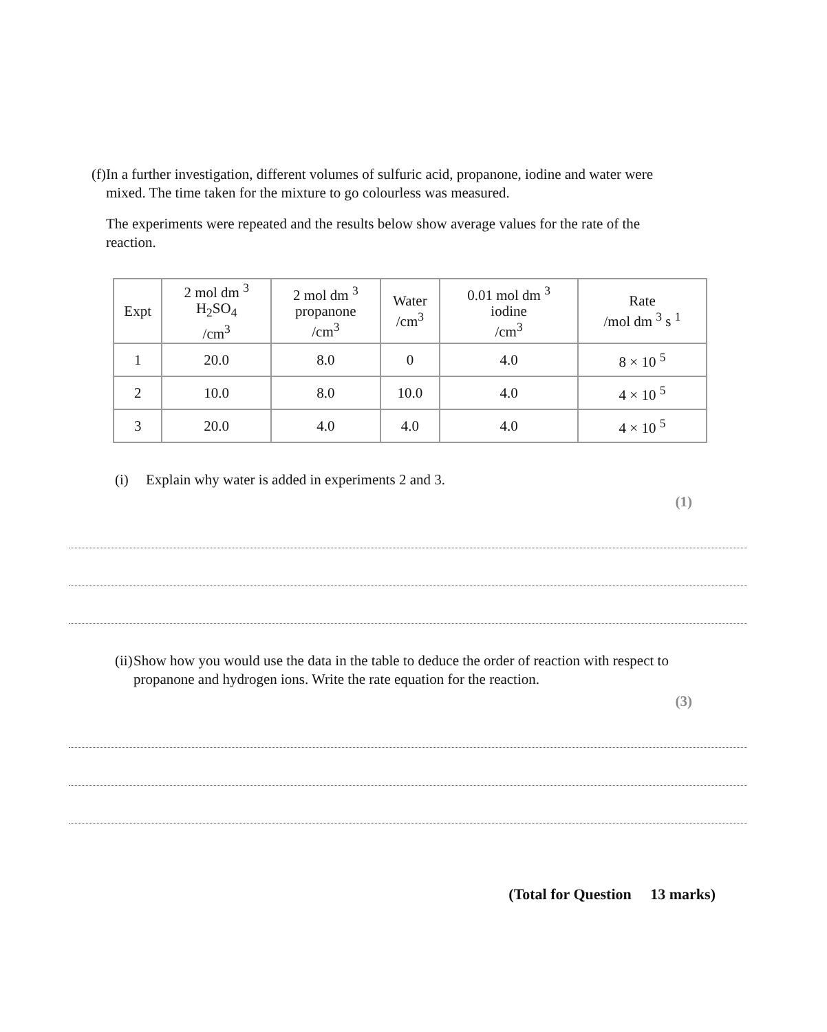(f)
In a further investigation, different volumes of sulfuric acid, propanone, iodine and water were mixed. The time taken for the mixture to go colourless was measured.
The experiments were repeated and the results below show average values for the rate of the reaction.
| Expt | 2 mol dm <sup>3</sup> H<sub>2</sub>SO<sub>4</sub> /cm<sup>3</sup> | 2 mol dm <sup>3</sup> propanone /cm<sup>3</sup> | Water /cm<sup>3</sup> | 0.01 mol dm <sup>3</sup> iodine /cm<sup>3</sup> | Rate /mol dm <sup>3</sup> s <sup>1</sup> |
| --- | --- | --- | --- | --- | --- |
| 1 | 20.0 | 8.0 | 0 | 4.0 | 8 × 10 <sup>5</sup> |
| 2 | 10.0 | 8.0 | 10.0 | 4.0 | 4 × 10 <sup>5</sup> |
| 3 | 20.0 | 4.0 | 4.0 | 4.0 | 4 × 10 <sup>5</sup> |
(i) Explain why water is added in experiments 2 and 3.
(1)
(ii)
Show how you would use the data in the table to deduce the order of reaction with respect to propanone and hydrogen ions. Write the rate equation for the reaction.
(3)
(Total for Question 13 marks)